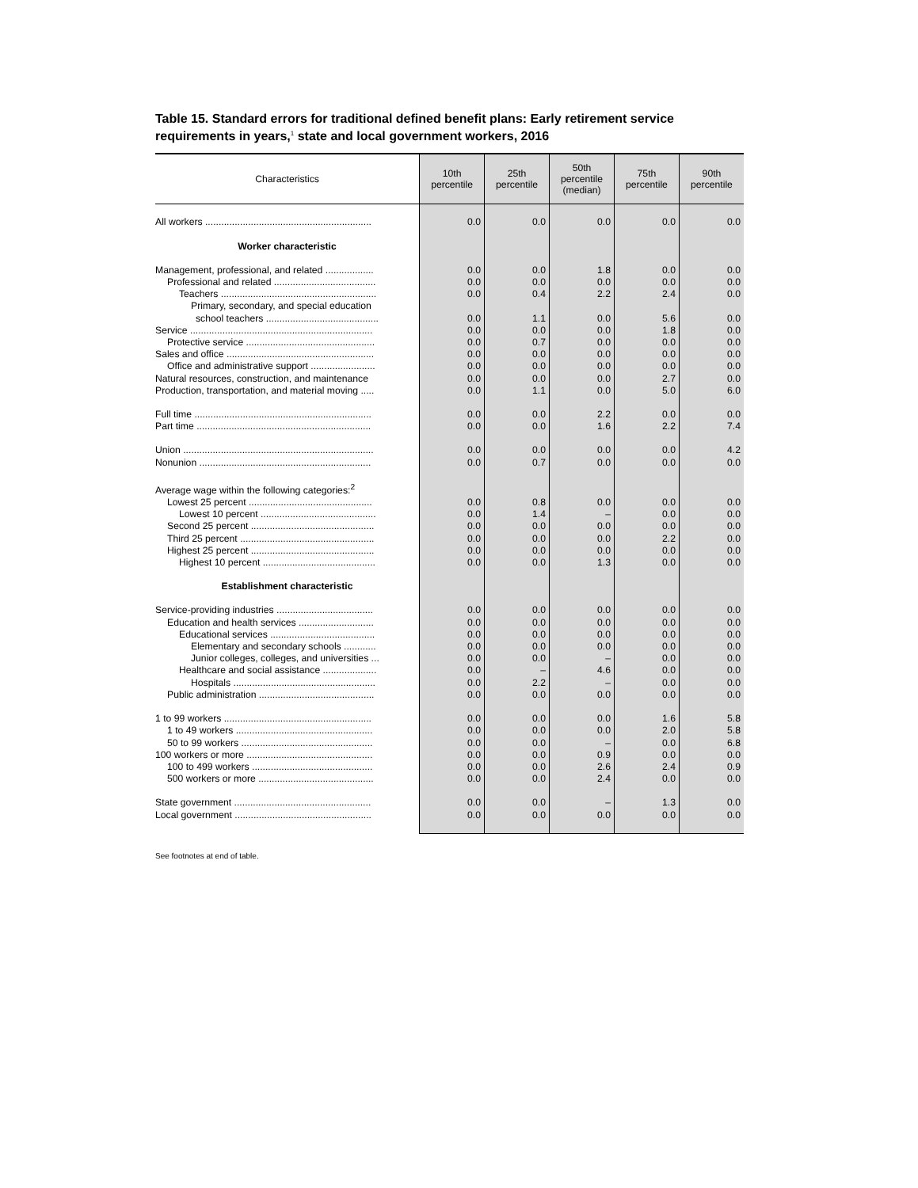Table 15. Standard errors for traditional defined benefit plans: Early retirement service requirements in years,<sup>1</sup> state and local government workers, 2016
| Characteristics | 10th percentile | 25th percentile | 50th percentile (median) | 75th percentile | 90th percentile |
| --- | --- | --- | --- | --- | --- |
| All workers .............................................................. | 0.0 | 0.0 | 0.0 | 0.0 | 0.0 |
| Worker characteristic | | | | | |
| Management, professional, and related .................. | 0.0 | 0.0 | 1.8 | 0.0 | 0.0 |
| Professional and related ...................................... | 0.0 | 0.0 | 0.0 | 0.0 | 0.0 |
| Teachers .......................................................... | 0.0 | 0.4 | 2.2 | 2.4 | 0.0 |
| Primary, secondary, and special education | | | | | |
| school teachers .......................................... | 0.0 | 1.1 | 0.0 | 5.6 | 0.0 |
| Service .................................................................... | 0.0 | 0.0 | 0.0 | 1.8 | 0.0 |
| Protective service ................................................ | 0.0 | 0.7 | 0.0 | 0.0 | 0.0 |
| Sales and office ....................................................... | 0.0 | 0.0 | 0.0 | 0.0 | 0.0 |
| Office and administrative support ........................ | 0.0 | 0.0 | 0.0 | 0.0 | 0.0 |
| Natural resources, construction, and maintenance | 0.0 | 0.0 | 0.0 | 2.7 | 0.0 |
| Production, transportation, and material moving ..... | 0.0 | 1.1 | 0.0 | 5.0 | 6.0 |
| Full time .................................................................. | 0.0 | 0.0 | 2.2 | 0.0 | 0.0 |
| Part time ................................................................. | 0.0 | 0.0 | 1.6 | 2.2 | 7.4 |
| Union ....................................................................... | 0.0 | 0.0 | 0.0 | 0.0 | 4.2 |
| Nonunion ................................................................ | 0.0 | 0.7 | 0.0 | 0.0 | 0.0 |
| Average wage within the following categories:<sup>2</sup> | | | | | |
| Lowest 25 percent .............................................. | 0.0 | 0.8 | 0.0 | 0.0 | 0.0 |
| Lowest 10 percent ........................................... | 0.0 | 1.4 | – | 0.0 | 0.0 |
| Second 25 percent .............................................. | 0.0 | 0.0 | 0.0 | 0.0 | 0.0 |
| Third 25 percent .................................................. | 0.0 | 0.0 | 0.0 | 2.2 | 0.0 |
| Highest 25 percent .............................................. | 0.0 | 0.0 | 0.0 | 0.0 | 0.0 |
| Highest 10 percent .......................................... | 0.0 | 0.0 | 1.3 | 0.0 | 0.0 |
| Establishment characteristic | | | | | |
| Service-providing industries .................................... | 0.0 | 0.0 | 0.0 | 0.0 | 0.0 |
| Education and health services ............................ | 0.0 | 0.0 | 0.0 | 0.0 | 0.0 |
| Educational services ....................................... | 0.0 | 0.0 | 0.0 | 0.0 | 0.0 |
| Elementary and secondary schools ............ | 0.0 | 0.0 | 0.0 | 0.0 | 0.0 |
| Junior colleges, colleges, and universities ... | 0.0 | 0.0 | – | 0.0 | 0.0 |
| Healthcare and social assistance .................... | 0.0 | – | 4.6 | 0.0 | 0.0 |
| Hospitals ..................................................... | 0.0 | 2.2 | – | 0.0 | 0.0 |
| Public administration ........................................... | 0.0 | 0.0 | 0.0 | 0.0 | 0.0 |
| 1 to 99 workers ....................................................... | 0.0 | 0.0 | 0.0 | 1.6 | 5.8 |
| 1 to 49 workers ................................................... | 0.0 | 0.0 | 0.0 | 2.0 | 5.8 |
| 50 to 99 workers ................................................. | 0.0 | 0.0 | – | 0.0 | 6.8 |
| 100 workers or more ............................................... | 0.0 | 0.0 | 0.9 | 0.0 | 0.0 |
| 100 to 499 workers ............................................. | 0.0 | 0.0 | 2.6 | 2.4 | 0.9 |
| 500 workers or more ........................................... | 0.0 | 0.0 | 2.4 | 0.0 | 0.0 |
| State government ................................................... | 0.0 | 0.0 | – | 1.3 | 0.0 |
| Local government ................................................... | 0.0 | 0.0 | 0.0 | 0.0 | 0.0 |
See footnotes at end of table.